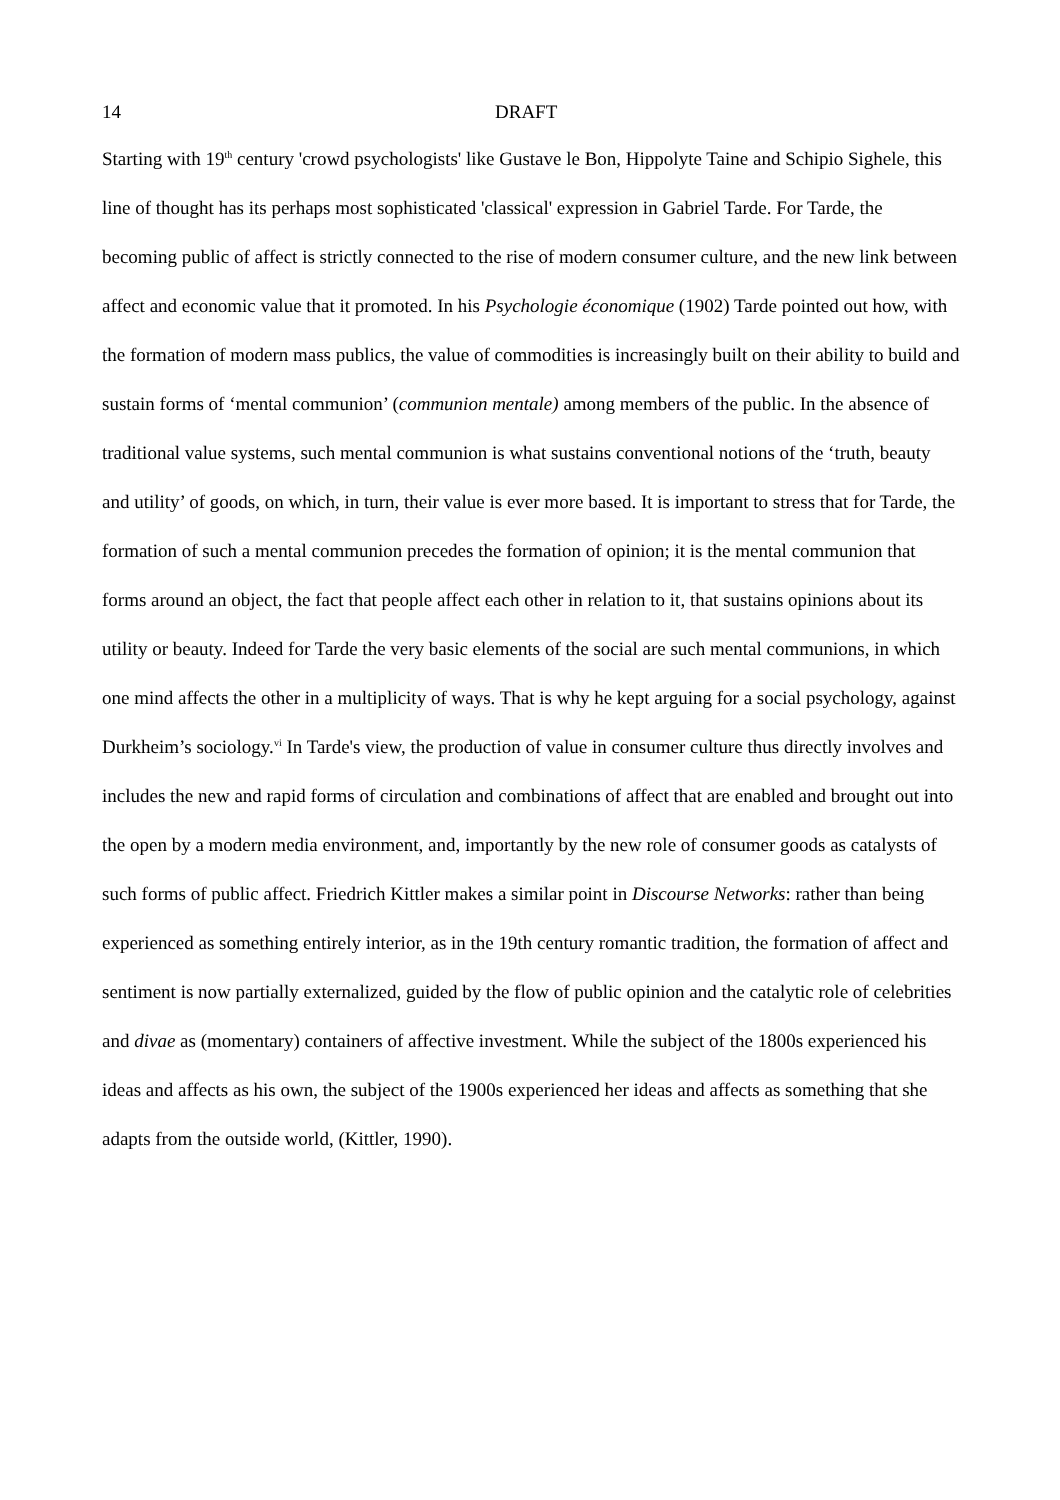14 DRAFT
Starting with 19<sup>th</sup> century 'crowd psychologists' like Gustave le Bon, Hippolyte Taine and Schipio Sighele, this line of thought has its perhaps most sophisticated 'classical' expression in Gabriel Tarde. For Tarde, the becoming public of affect is strictly connected to the rise of modern consumer culture, and the new link between affect and economic value that it promoted. In his Psychologie économique (1902) Tarde pointed out how, with the formation of modern mass publics, the value of commodities is increasingly built on their ability to build and sustain forms of ‘mental communion’ (communion mentale) among members of the public. In the absence of traditional value systems, such mental communion is what sustains conventional notions of the ‘truth, beauty and utility’ of goods, on which, in turn, their value is ever more based. It is important to stress that for Tarde, the formation of such a mental communion precedes the formation of opinion; it is the mental communion that forms around an object, the fact that people affect each other in relation to it, that sustains opinions about its utility or beauty. Indeed for Tarde the very basic elements of the social are such mental communions, in which one mind affects the other in a multiplicity of ways. That is why he kept arguing for a social psychology, against Durkheim’s sociology.<sup>vi</sup> In Tarde's view, the production of value in consumer culture thus directly involves and includes the new and rapid forms of circulation and combinations of affect that are enabled and brought out into the open by a modern media environment, and, importantly by the new role of consumer goods as catalysts of such forms of public affect. Friedrich Kittler makes a similar point in Discourse Networks: rather than being experienced as something entirely interior, as in the 19th century romantic tradition, the formation of affect and sentiment is now partially externalized, guided by the flow of public opinion and the catalytic role of celebrities and divae as (momentary) containers of affective investment. While the subject of the 1800s experienced his ideas and affects as his own, the subject of the 1900s experienced her ideas and affects as something that she adapts from the outside world, (Kittler, 1990).